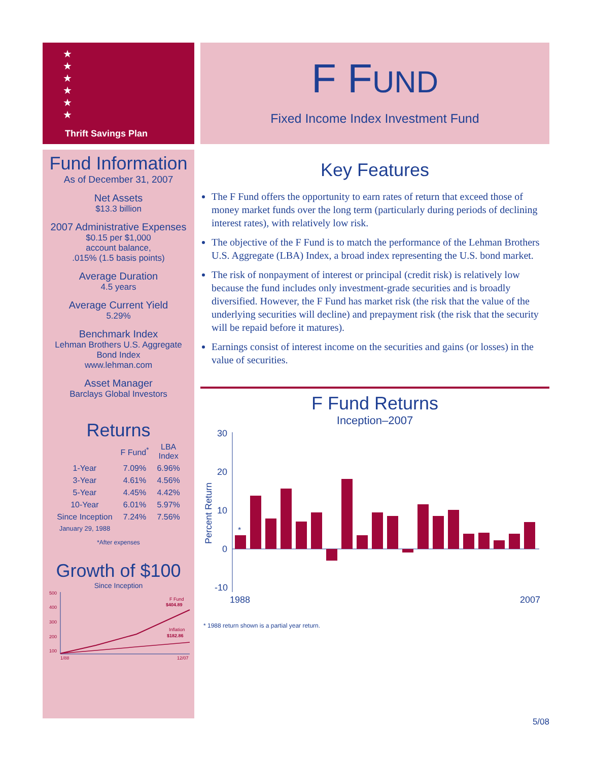★
★
★
★
★
★
Thrift Savings Plan
Fund Information
As of December 31, 2007
Net Assets
$13.3 billion
2007 Administrative Expenses
$0.15 per $1,000
account balance,
.015% (1.5 basis points)
Average Duration
4.5 years
Average Current Yield
5.29%
Benchmark Index
Lehman Brothers U.S. Aggregate
Bond Index
www.lehman.com
Asset Manager
Barclays Global Investors
Returns
| | F Fund<sup>*</sup> | LBA Index |
| --- | --- | --- |
| 1-Year | 7.09% | 6.96% |
| 3-Year | 4.61% | 4.56% |
| 5-Year | 4.45% | 4.42% |
| 10-Year | 6.01% | 5.97% |
| Since Inception | 7.24% | 7.56% |
| January 29, 1988 | | |
*After expenses
Growth of $100
Since Inception
500
400
300
200
100
1/88
12/07
F Fund
$404.89
Inflation
$182.86
F FUND
Fixed Income Index Investment Fund
Key Features
The F Fund offers the opportunity to earn rates of return that exceed those of money market funds over the long term (particularly during periods of declining interest rates), with relatively low risk.
The objective of the F Fund is to match the performance of the Lehman Brothers U.S. Aggregate (LBA) Index, a broad index representing the U.S. bond market.
The risk of nonpayment of interest or principal (credit risk) is relatively low because the fund includes only investment-grade securities and is broadly diversified. However, the F Fund has market risk (the risk that the value of the underlying securities will decline) and prepayment risk (the risk that the security will be repaid before it matures).
Earnings consist of interest income on the securities and gains (or losses) in the value of securities.
F Fund Returns
Inception–2007
30
20
10
0
-10
1988
2007
Percent Return
*
* 1988 return shown is a partial year return.
5/08